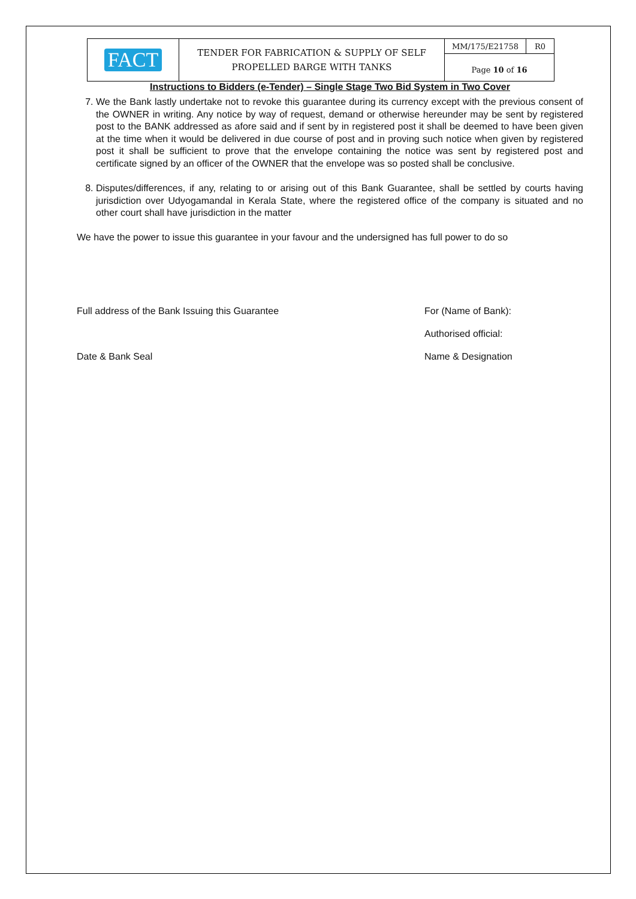| FACT | TENDER FOR FABRICATION & SUPPLY OF SELF PROPELLED BARGE WITH TANKS | MM/175/E21758 | R0 |
| | | Page 10 of 16 | |
Instructions to Bidders (e-Tender) – Single Stage Two Bid System in Two Cover
7. We the Bank lastly undertake not to revoke this guarantee during its currency except with the previous consent of the OWNER in writing. Any notice by way of request, demand or otherwise hereunder may be sent by registered post to the BANK addressed as afore said and if sent by in registered post it shall be deemed to have been given at the time when it would be delivered in due course of post and in proving such notice when given by registered post it shall be sufficient to prove that the envelope containing the notice was sent by registered post and certificate signed by an officer of the OWNER that the envelope was so posted shall be conclusive.
8. Disputes/differences, if any, relating to or arising out of this Bank Guarantee, shall be settled by courts having jurisdiction over Udyogamandal in Kerala State, where the registered office of the company is situated and no other court shall have jurisdiction in the matter
We have the power to issue this guarantee in your favour and the undersigned has full power to do so
Full address of the Bank Issuing this Guarantee
For (Name of Bank):
Authorised official:
Date & Bank Seal Name & Designation